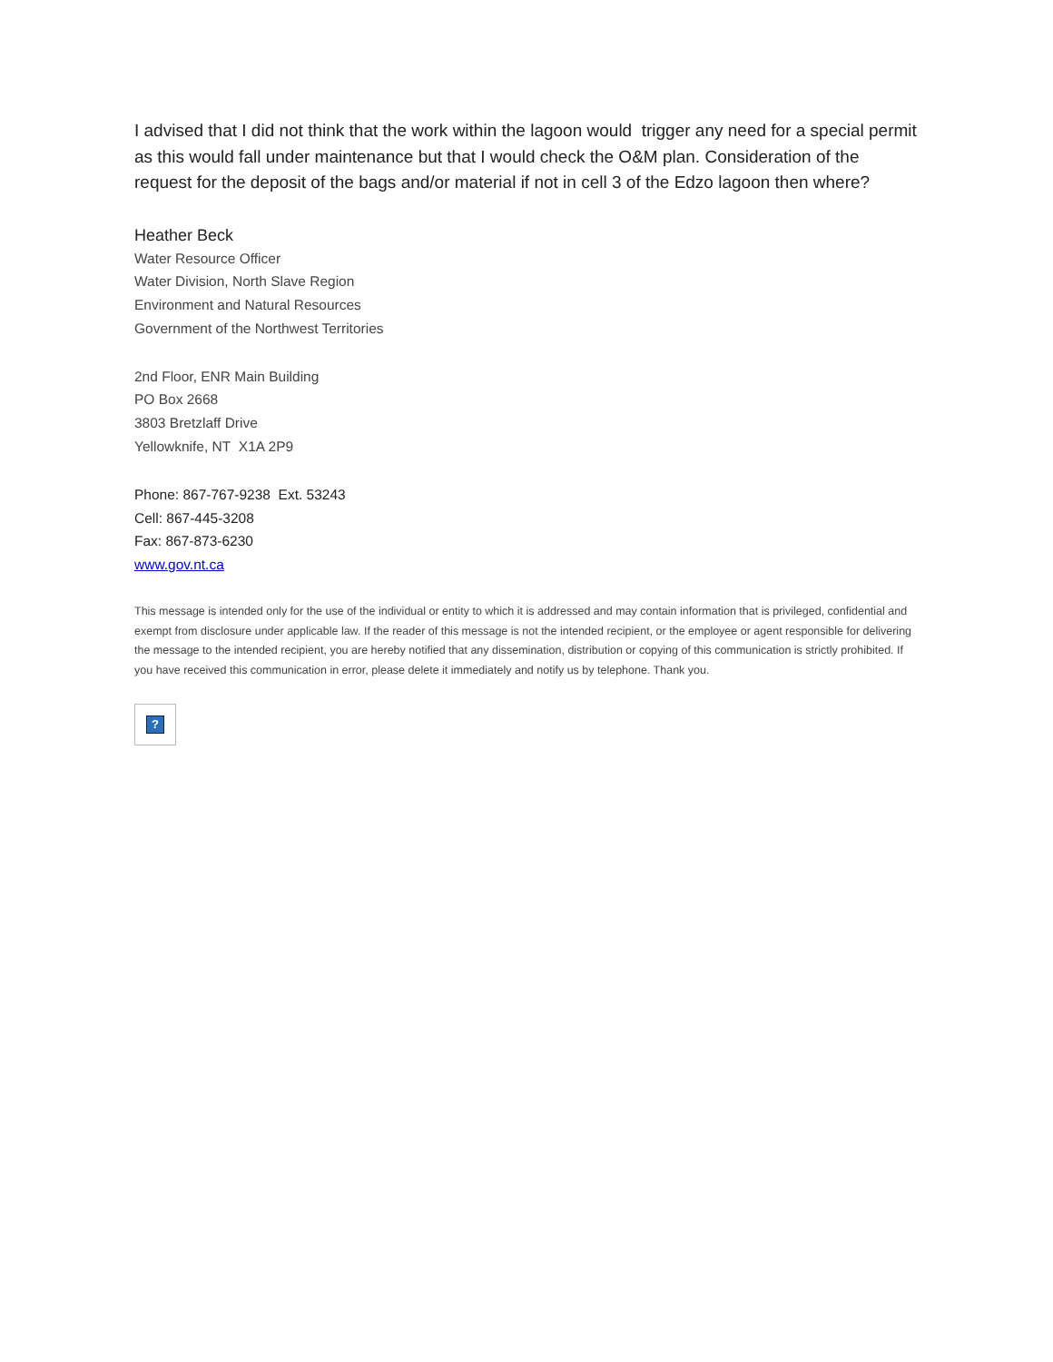I advised that I did not think that the work within the lagoon would trigger any need for a special permit as this would fall under maintenance but that I would check the O&M plan. Consideration of the request for the deposit of the bags and/or material if not in cell 3 of the Edzo lagoon then where?
Heather Beck
Water Resource Officer
Water Division, North Slave Region
Environment and Natural Resources
Government of the Northwest Territories
2nd Floor, ENR Main Building
PO Box 2668
3803 Bretzlaff Drive
Yellowknife, NT X1A 2P9
Phone: 867-767-9238 Ext. 53243
Cell: 867-445-3208
Fax: 867-873-6230
www.gov.nt.ca
This message is intended only for the use of the individual or entity to which it is addressed and may contain information that is privileged, confidential and exempt from disclosure under applicable law. If the reader of this message is not the intended recipient, or the employee or agent responsible for delivering the message to the intended recipient, you are hereby notified that any dissemination, distribution or copying of this communication is strictly prohibited. If you have received this communication in error, please delete it immediately and notify us by telephone. Thank you.
?